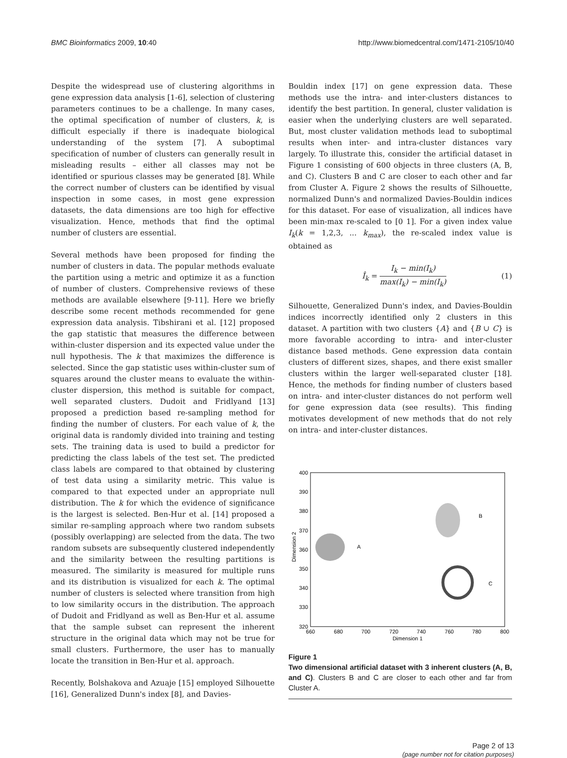BMC Bioinformatics 2009, 10:40 http://www.biomedcentral.com/1471-2105/10/40
Despite the widespread use of clustering algorithms in gene expression data analysis [1-6], selection of clustering parameters continues to be a challenge. In many cases, the optimal specification of number of clusters, k, is difficult especially if there is inadequate biological understanding of the system [7]. A suboptimal specification of number of clusters can generally result in misleading results – either all classes may not be identified or spurious classes may be generated [8]. While the correct number of clusters can be identified by visual inspection in some cases, in most gene expression datasets, the data dimensions are too high for effective visualization. Hence, methods that find the optimal number of clusters are essential.
Several methods have been proposed for finding the number of clusters in data. The popular methods evaluate the partition using a metric and optimize it as a function of number of clusters. Comprehensive reviews of these methods are available elsewhere [9-11]. Here we briefly describe some recent methods recommended for gene expression data analysis. Tibshirani et al. [12] proposed the gap statistic that measures the difference between within-cluster dispersion and its expected value under the null hypothesis. The k that maximizes the difference is selected. Since the gap statistic uses within-cluster sum of squares around the cluster means to evaluate the within-cluster dispersion, this method is suitable for compact, well separated clusters. Dudoit and Fridlyand [13] proposed a prediction based re-sampling method for finding the number of clusters. For each value of k, the original data is randomly divided into training and testing sets. The training data is used to build a predictor for predicting the class labels of the test set. The predicted class labels are compared to that obtained by clustering of test data using a similarity metric. This value is compared to that expected under an appropriate null distribution. The k for which the evidence of significance is the largest is selected. Ben-Hur et al. [14] proposed a similar re-sampling approach where two random subsets (possibly overlapping) are selected from the data. The two random subsets are subsequently clustered independently and the similarity between the resulting partitions is measured. The similarity is measured for multiple runs and its distribution is visualized for each k. The optimal number of clusters is selected where transition from high to low similarity occurs in the distribution. The approach of Dudoit and Fridlyand as well as Ben-Hur et al. assume that the sample subset can represent the inherent structure in the original data which may not be true for small clusters. Furthermore, the user has to manually locate the transition in Ben-Hur et al. approach.
Recently, Bolshakova and Azuaje [15] employed Silhouette [16], Generalized Dunn's index [8], and Davies-
Bouldin index [17] on gene expression data. These methods use the intra- and inter-clusters distances to identify the best partition. In general, cluster validation is easier when the underlying clusters are well separated. But, most cluster validation methods lead to suboptimal results when inter- and intra-cluster distances vary largely. To illustrate this, consider the artificial dataset in Figure 1 consisting of 600 objects in three clusters (A, B, and C). Clusters B and C are closer to each other and far from Cluster A. Figure 2 shows the results of Silhouette, normalized Dunn's and normalized Davies-Bouldin indices for this dataset. For ease of visualization, all indices have been min-max re-scaled to [0 1]. For a given index value I<sub>k</sub>(k = 1,2,3, ... k<sub>max</sub>), the re-scaled index value is obtained as
Î<sub>k</sub> = I<sub>k</sub> − min(I<sub>k</sub>) max(I<sub>k</sub>) − min(I<sub>k</sub>) (1)
Silhouette, Generalized Dunn's index, and Davies-Bouldin indices incorrectly identified only 2 clusters in this dataset. A partition with two clusters {A} and {B ∪ C} is more favorable according to intra- and inter-cluster distance based methods. Gene expression data contain clusters of different sizes, shapes, and there exist smaller clusters within the larger well-separated cluster [18]. Hence, the methods for finding number of clusters based on intra- and inter-cluster distances do not perform well for gene expression data (see results). This finding motivates development of new methods that do not rely on intra- and inter-cluster distances.
Dimension 2
400
390
380
370
360
350
340
330
320
660
680
700
720
740
760
780
800
Dimension 1
A
B
C
Figure 1
Two dimensional artificial dataset with 3 inherent clusters (A, B, and C). Clusters B and C are closer to each other and far from Cluster A.
Page 2 of 13
(page number not for citation purposes)